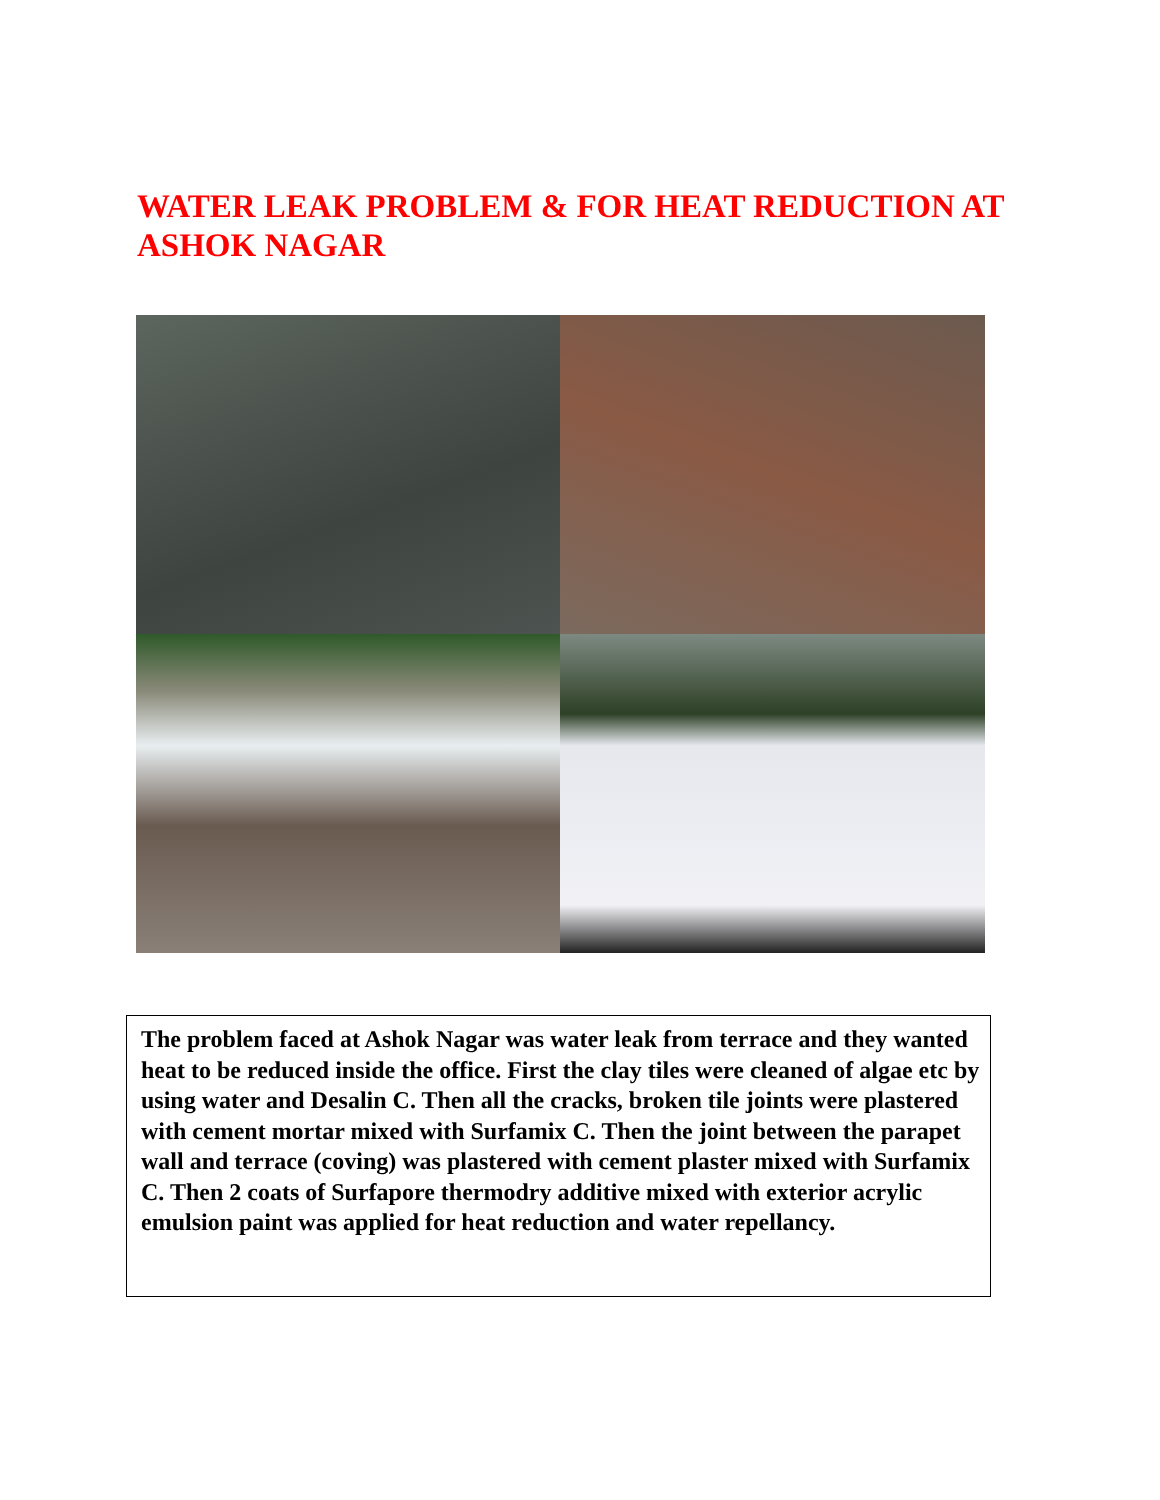WATER LEAK PROBLEM & FOR HEAT REDUCTION AT ASHOK NAGAR
The problem faced at Ashok Nagar was water leak from terrace and they wanted heat to be reduced inside the office. First the clay tiles were cleaned of algae etc by using water and Desalin C. Then all the cracks, broken tile joints were plastered with cement mortar mixed with Surfamix C. Then the joint between the parapet wall and terrace (coving) was plastered with cement plaster mixed with Surfamix C. Then 2 coats of Surfapore thermodry additive mixed with exterior acrylic emulsion paint was applied for heat reduction and water repellancy.